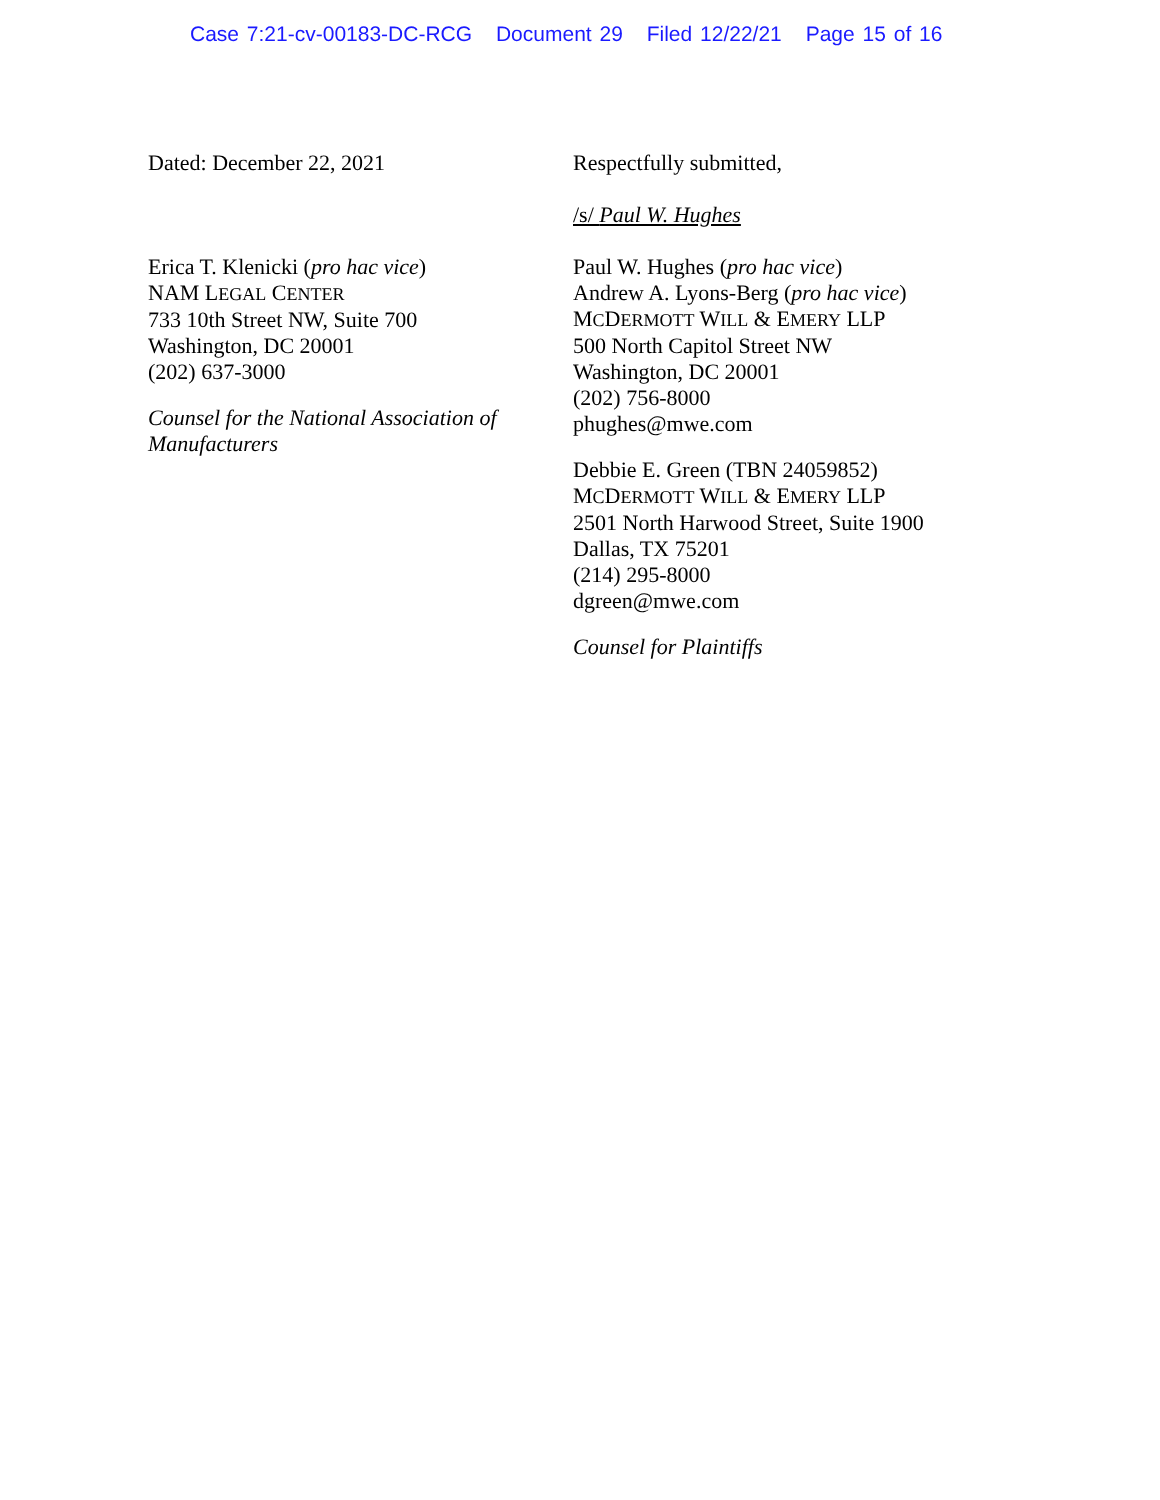Case 7:21-cv-00183-DC-RCG Document 29 Filed 12/22/21 Page 15 of 16
Dated: December 22, 2021
Erica T. Klenicki (pro hac vice)
NAM LEGAL CENTER
733 10th Street NW, Suite 700
Washington, DC 20001
(202) 637-3000
Counsel for the National Association of Manufacturers
Respectfully submitted,
/s/ Paul W. Hughes
Paul W. Hughes (pro hac vice)
Andrew A. Lyons-Berg (pro hac vice)
MCDERMOTT WILL & EMERY LLP
500 North Capitol Street NW
Washington, DC 20001
(202) 756-8000
phughes@mwe.com
Debbie E. Green (TBN 24059852)
MCDERMOTT WILL & EMERY LLP
2501 North Harwood Street, Suite 1900
Dallas, TX 75201
(214) 295-8000
dgreen@mwe.com
Counsel for Plaintiffs